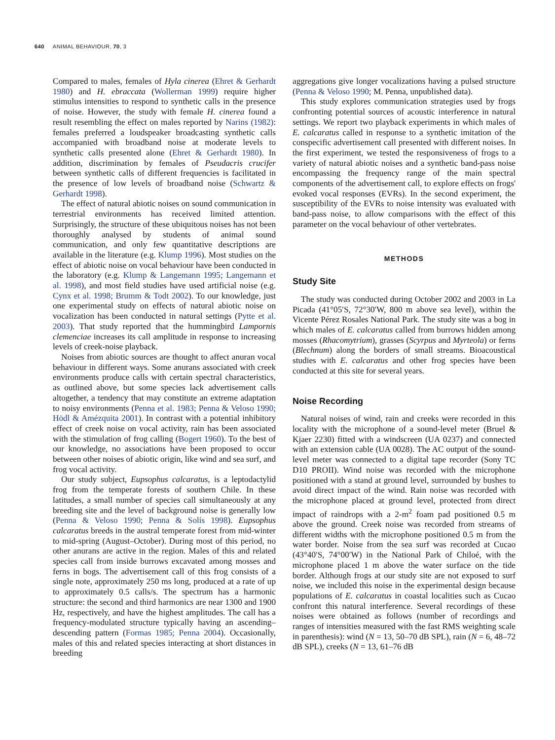640 ANIMAL BEHAVIOUR, 70, 3
Compared to males, females of Hyla cinerea (Ehret & Gerhardt 1980) and H. ebraccata (Wollerman 1999) require higher stimulus intensities to respond to synthetic calls in the presence of noise. However, the study with female H. cinerea found a result resembling the effect on males reported by Narins (1982): females preferred a loudspeaker broadcasting synthetic calls accompanied with broadband noise at moderate levels to synthetic calls presented alone (Ehret & Gerhardt 1980). In addition, discrimination by females of Pseudacris crucifer between synthetic calls of different frequencies is facilitated in the presence of low levels of broadband noise (Schwartz & Gerhardt 1998).
The effect of natural abiotic noises on sound communication in terrestrial environments has received limited attention. Surprisingly, the structure of these ubiquitous noises has not been thoroughly analysed by students of animal sound communication, and only few quantitative descriptions are available in the literature (e.g. Klump 1996). Most studies on the effect of abiotic noise on vocal behaviour have been conducted in the laboratory (e.g. Klump & Langemann 1995; Langemann et al. 1998), and most field studies have used artificial noise (e.g. Cynx et al. 1998; Brumm & Todt 2002). To our knowledge, just one experimental study on effects of natural abiotic noise on vocalization has been conducted in natural settings (Pytte et al. 2003). That study reported that the hummingbird Lampornis clemenciae increases its call amplitude in response to increasing levels of creek-noise playback.
Noises from abiotic sources are thought to affect anuran vocal behaviour in different ways. Some anurans associated with creek environments produce calls with certain spectral characteristics, as outlined above, but some species lack advertisement calls altogether, a tendency that may constitute an extreme adaptation to noisy environments (Penna et al. 1983; Penna & Veloso 1990; Hödl & Amézquita 2001). In contrast with a potential inhibitory effect of creek noise on vocal activity, rain has been associated with the stimulation of frog calling (Bogert 1960). To the best of our knowledge, no associations have been proposed to occur between other noises of abiotic origin, like wind and sea surf, and frog vocal activity.
Our study subject, Eupsophus calcaratus, is a leptodactylid frog from the temperate forests of southern Chile. In these latitudes, a small number of species call simultaneously at any breeding site and the level of background noise is generally low (Penna & Veloso 1990; Penna & Solís 1998). Eupsophus calcaratus breeds in the austral temperate forest from mid-winter to mid-spring (August–October). During most of this period, no other anurans are active in the region. Males of this and related species call from inside burrows excavated among mosses and ferns in bogs. The advertisement call of this frog consists of a single note, approximately 250 ms long, produced at a rate of up to approximately 0.5 calls/s. The spectrum has a harmonic structure: the second and third harmonics are near 1300 and 1900 Hz, respectively, and have the highest amplitudes. The call has a frequency-modulated structure typically having an ascending–descending pattern (Formas 1985; Penna 2004). Occasionally, males of this and related species interacting at short distances in breeding
aggregations give longer vocalizations having a pulsed structure (Penna & Veloso 1990; M. Penna, unpublished data).
This study explores communication strategies used by frogs confronting potential sources of acoustic interference in natural settings. We report two playback experiments in which males of E. calcaratus called in response to a synthetic imitation of the conspecific advertisement call presented with different noises. In the first experiment, we tested the responsiveness of frogs to a variety of natural abiotic noises and a synthetic band-pass noise encompassing the frequency range of the main spectral components of the advertisement call, to explore effects on frogs' evoked vocal responses (EVRs). In the second experiment, the susceptibility of the EVRs to noise intensity was evaluated with band-pass noise, to allow comparisons with the effect of this parameter on the vocal behaviour of other vertebrates.
METHODS
Study Site
The study was conducted during October 2002 and 2003 in La Picada (41°05′S, 72°30′W, 800 m above sea level), within the Vicente Pérez Rosales National Park. The study site was a bog in which males of E. calcaratus called from burrows hidden among mosses (Rhacomytrium), grasses (Scyrpus and Myrteola) or ferns (Blechnum) along the borders of small streams. Bioacoustical studies with E. calcaratus and other frog species have been conducted at this site for several years.
Noise Recording
Natural noises of wind, rain and creeks were recorded in this locality with the microphone of a sound-level meter (Bruel & Kjaer 2230) fitted with a windscreen (UA 0237) and connected with an extension cable (UA 0028). The AC output of the sound-level meter was connected to a digital tape recorder (Sony TC D10 PROII). Wind noise was recorded with the microphone positioned with a stand at ground level, surrounded by bushes to avoid direct impact of the wind. Rain noise was recorded with the microphone placed at ground level, protected from direct impact of raindrops with a 2-m<sup>2</sup> foam pad positioned 0.5 m above the ground. Creek noise was recorded from streams of different widths with the microphone positioned 0.5 m from the water border. Noise from the sea surf was recorded at Cucao (43°40′S, 74°00′W) in the National Park of Chiloé, with the microphone placed 1 m above the water surface on the tide border. Although frogs at our study site are not exposed to surf noise, we included this noise in the experimental design because populations of E. calcaratus in coastal localities such as Cucao confront this natural interference. Several recordings of these noises were obtained as follows (number of recordings and ranges of intensities measured with the fast RMS weighting scale in parenthesis): wind (N = 13, 50–70 dB SPL), rain (N = 6, 48–72 dB SPL), creeks (N = 13, 61–76 dB